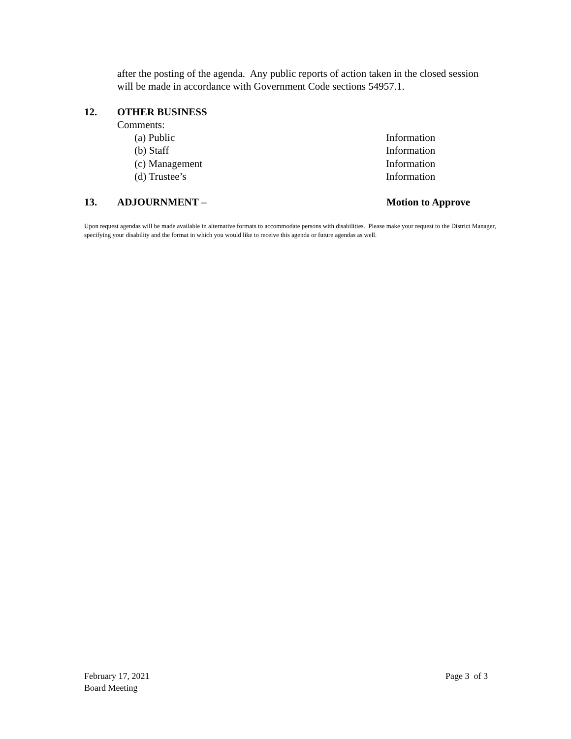after the posting of the agenda. Any public reports of action taken in the closed session will be made in accordance with Government Code sections 54957.1.
12. OTHER BUSINESS
Comments:
(a) Public Information
(b) Staff Information
(c) Management Information
(d) Trustee’s Information
13. ADJOURNMENT – Motion to Approve
Upon request agendas will be made available in alternative formats to accommodate persons with disabilities. Please make your request to the District Manager, specifying your disability and the format in which you would like to receive this agenda or future agendas as well.
February 17, 2021 Page 3 of 3
Board Meeting